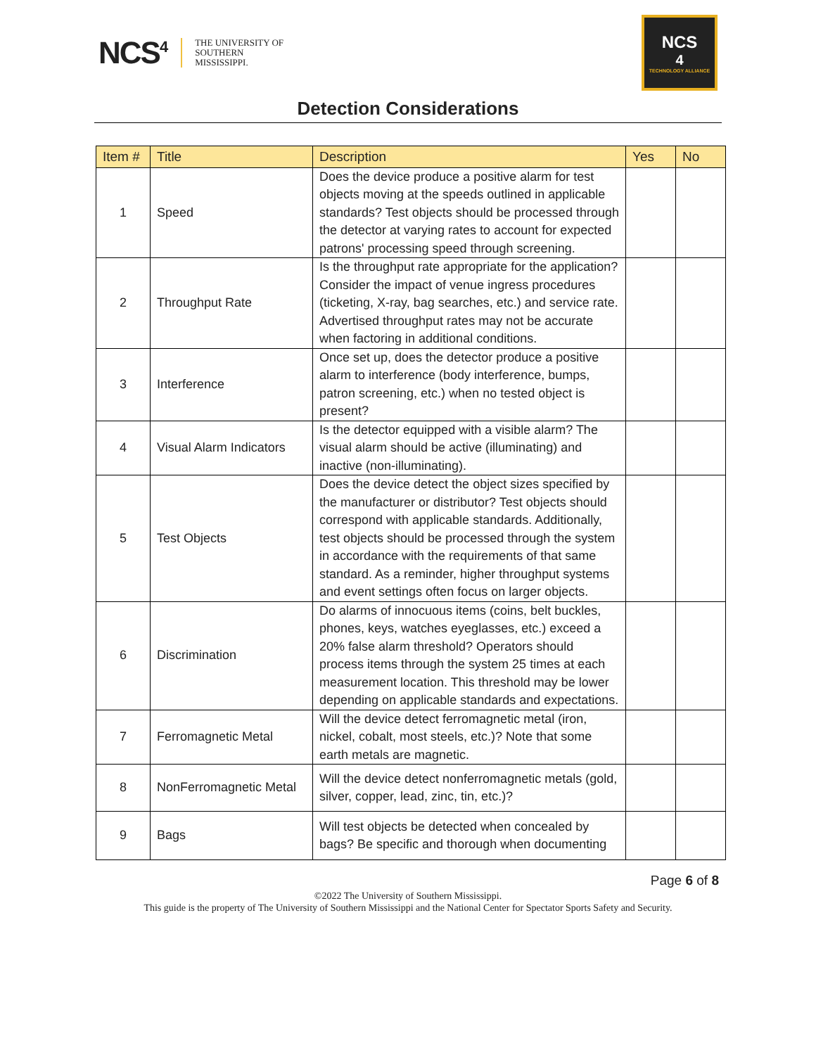NCS<sup>4</sup>
THE UNIVERSITY OF
SOUTHERN
MISSISSIPPI.
NCS<sup>4</sup>
TECHNOLOGY ALLIANCE
Detection Considerations
| Item # | Title | Description | Yes | No |
| --- | --- | --- | --- | --- |
| 1 | Speed | Does the device produce a positive alarm for test objects moving at the speeds outlined in applicable standards? Test objects should be processed through the detector at varying rates to account for expected patrons' processing speed through screening. | | |
| 2 | Throughput Rate | Is the throughput rate appropriate for the application? Consider the impact of venue ingress procedures (ticketing, X-ray, bag searches, etc.) and service rate. Advertised throughput rates may not be accurate when factoring in additional conditions. | | |
| 3 | Interference | Once set up, does the detector produce a positive alarm to interference (body interference, bumps, patron screening, etc.) when no tested object is present? | | |
| 4 | Visual Alarm Indicators | Is the detector equipped with a visible alarm? The visual alarm should be active (illuminating) and inactive (non-illuminating). | | |
| 5 | Test Objects | Does the device detect the object sizes specified by the manufacturer or distributor? Test objects should correspond with applicable standards. Additionally, test objects should be processed through the system in accordance with the requirements of that same standard. As a reminder, higher throughput systems and event settings often focus on larger objects. | | |
| 6 | Discrimination | Do alarms of innocuous items (coins, belt buckles, phones, keys, watches eyeglasses, etc.) exceed a 20% false alarm threshold? Operators should process items through the system 25 times at each measurement location. This threshold may be lower depending on applicable standards and expectations. | | |
| 7 | Ferromagnetic Metal | Will the device detect ferromagnetic metal (iron, nickel, cobalt, most steels, etc.)? Note that some earth metals are magnetic. | | |
| 8 | NonFerromagnetic Metal | Will the device detect nonferromagnetic metals (gold, silver, copper, lead, zinc, tin, etc.)? | | |
| 9 | Bags | Will test objects be detected when concealed by bags? Be specific and thorough when documenting | | |
Page 6 of 8
©2022 The University of Southern Mississippi.
This guide is the property of The University of Southern Mississippi and the National Center for Spectator Sports Safety and Security.